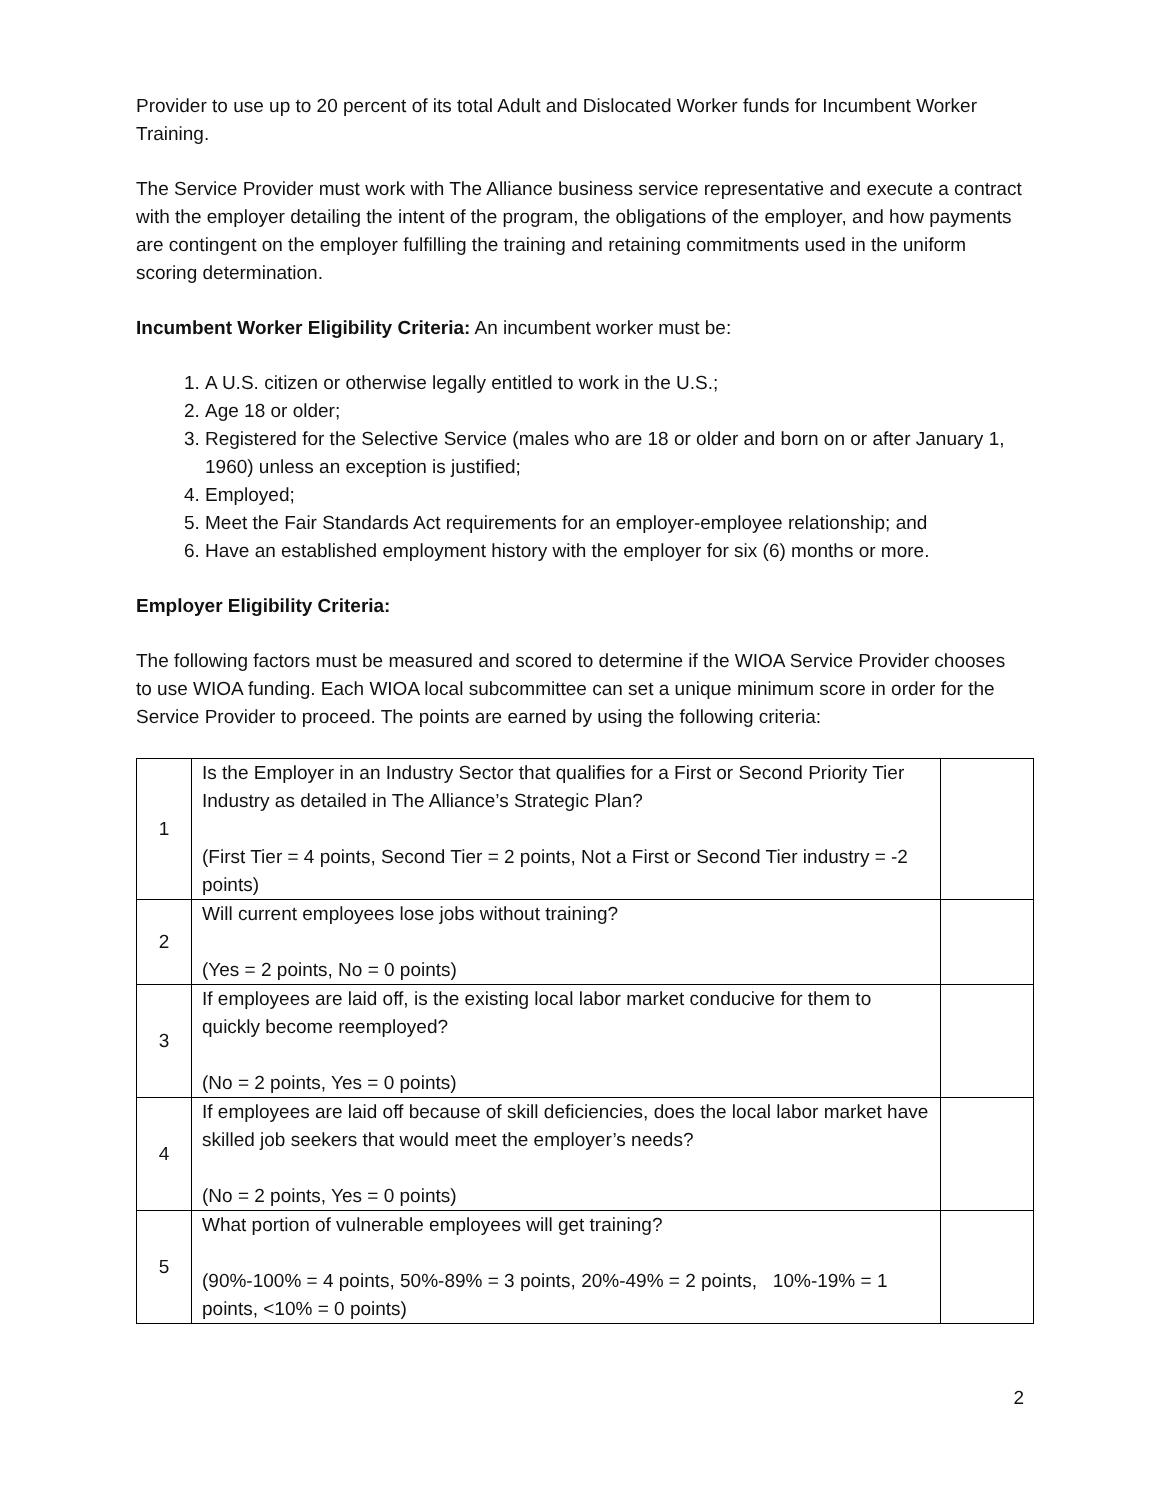Provider to use up to 20 percent of its total Adult and Dislocated Worker funds for Incumbent Worker Training.
The Service Provider must work with The Alliance business service representative and execute a contract with the employer detailing the intent of the program, the obligations of the employer, and how payments are contingent on the employer fulfilling the training and retaining commitments used in the uniform scoring determination.
Incumbent Worker Eligibility Criteria: An incumbent worker must be:
1. A U.S. citizen or otherwise legally entitled to work in the U.S.;
2. Age 18 or older;
3. Registered for the Selective Service (males who are 18 or older and born on or after January 1, 1960) unless an exception is justified;
4. Employed;
5. Meet the Fair Standards Act requirements for an employer-employee relationship; and
6. Have an established employment history with the employer for six (6) months or more.
Employer Eligibility Criteria:
The following factors must be measured and scored to determine if the WIOA Service Provider chooses to use WIOA funding. Each WIOA local subcommittee can set a unique minimum score in order for the Service Provider to proceed. The points are earned by using the following criteria:
| 1 | Is the Employer in an Industry Sector that qualifies for a First or Second Priority Tier Industry as detailed in The Alliance’s Strategic Plan? (First Tier = 4 points, Second Tier = 2 points, Not a First or Second Tier industry = -2 points) | |
| 2 | Will current employees lose jobs without training? (Yes = 2 points, No = 0 points) | |
| 3 | If employees are laid off, is the existing local labor market conducive for them to quickly become reemployed? (No = 2 points, Yes = 0 points) | |
| 4 | If employees are laid off because of skill deficiencies, does the local labor market have skilled job seekers that would meet the employer’s needs? (No = 2 points, Yes = 0 points) | |
| 5 | What portion of vulnerable employees will get training? (90%-100% = 4 points, 50%-89% = 3 points, 20%-49% = 2 points, 10%-19% = 1 points, <10% = 0 points) | |
2